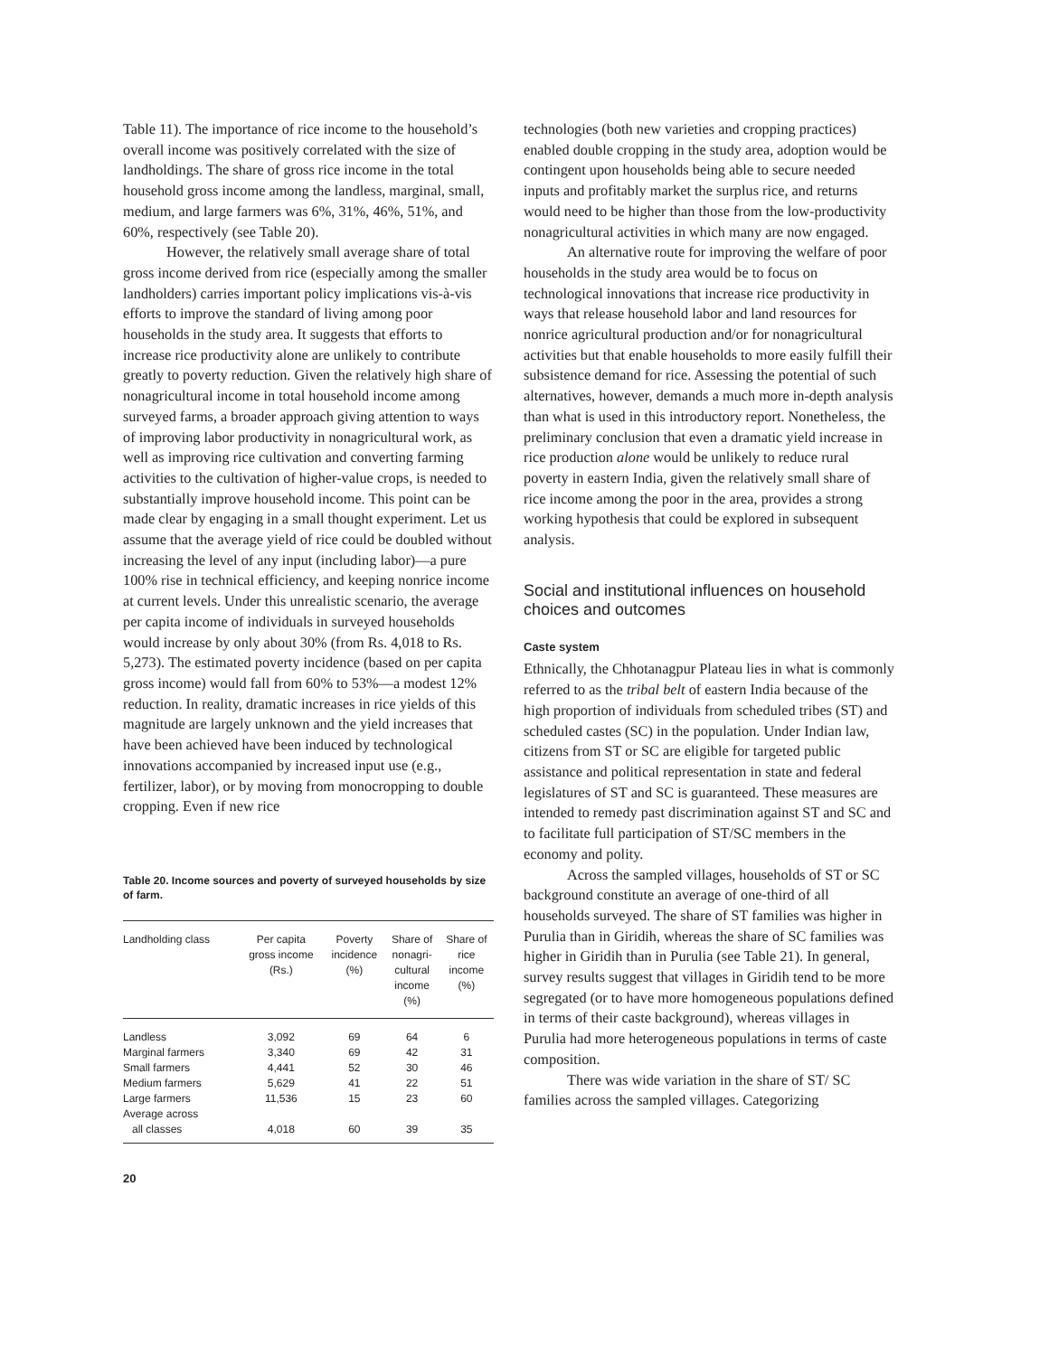Table 11). The importance of rice income to the household’s overall income was positively correlated with the size of landholdings. The share of gross rice income in the total household gross income among the landless, marginal, small, medium, and large farmers was 6%, 31%, 46%, 51%, and 60%, respectively (see Table 20).
However, the relatively small average share of total gross income derived from rice (especially among the smaller landholders) carries important policy implications vis-à-vis efforts to improve the standard of living among poor households in the study area. It suggests that efforts to increase rice productivity alone are unlikely to contribute greatly to poverty reduction. Given the relatively high share of nonagricultural income in total household income among surveyed farms, a broader approach giving attention to ways of improving labor productivity in nonagricultural work, as well as improving rice cultivation and converting farming activities to the cultivation of higher-value crops, is needed to substantially improve household income. This point can be made clear by engaging in a small thought experiment. Let us assume that the average yield of rice could be doubled without increasing the level of any input (including labor)—a pure 100% rise in technical efficiency, and keeping nonrice income at current levels. Under this unrealistic scenario, the average per capita income of individuals in surveyed households would increase by only about 30% (from Rs. 4,018 to Rs. 5,273). The estimated poverty incidence (based on per capita gross income) would fall from 60% to 53%—a modest 12% reduction. In reality, dramatic increases in rice yields of this magnitude are largely unknown and the yield increases that have been achieved have been induced by technological innovations accompanied by increased input use (e.g., fertilizer, labor), or by moving from monocropping to double cropping. Even if new rice
Table 20. Income sources and poverty of surveyed households by size of farm.
| Landholding class | Per capita gross income (Rs.) | Poverty incidence (%) | Share of nonagri- cultural income (%) | Share of rice income (%) |
| --- | --- | --- | --- | --- |
| Landless | 3,092 | 69 | 64 | 6 |
| Marginal farmers | 3,340 | 69 | 42 | 31 |
| Small farmers | 4,441 | 52 | 30 | 46 |
| Medium farmers | 5,629 | 41 | 22 | 51 |
| Large farmers | 11,536 | 15 | 23 | 60 |
| Average across all classes | 4,018 | 60 | 39 | 35 |
20
technologies (both new varieties and cropping practices) enabled double cropping in the study area, adoption would be contingent upon households being able to secure needed inputs and profitably market the surplus rice, and returns would need to be higher than those from the low-productivity nonagricultural activities in which many are now engaged.
An alternative route for improving the welfare of poor households in the study area would be to focus on technological innovations that increase rice productivity in ways that release household labor and land resources for nonrice agricultural production and/or for nonagricultural activities but that enable households to more easily fulfill their subsistence demand for rice. Assessing the potential of such alternatives, however, demands a much more in-depth analysis than what is used in this introductory report. Nonetheless, the preliminary conclusion that even a dramatic yield increase in rice production alone would be unlikely to reduce rural poverty in eastern India, given the relatively small share of rice income among the poor in the area, provides a strong working hypothesis that could be explored in subsequent analysis.
Social and institutional influences on household choices and outcomes
Caste system
Ethnically, the Chhotanagpur Plateau lies in what is commonly referred to as the tribal belt of eastern India because of the high proportion of individuals from scheduled tribes (ST) and scheduled castes (SC) in the population. Under Indian law, citizens from ST or SC are eligible for targeted public assistance and political representation in state and federal legislatures of ST and SC is guaranteed. These measures are intended to remedy past discrimination against ST and SC and to facilitate full participation of ST/SC members in the economy and polity.
Across the sampled villages, households of ST or SC background constitute an average of one-third of all households surveyed. The share of ST families was higher in Purulia than in Giridih, whereas the share of SC families was higher in Giridih than in Purulia (see Table 21). In general, survey results suggest that villages in Giridih tend to be more segregated (or to have more homogeneous populations defined in terms of their caste background), whereas villages in Purulia had more heterogeneous populations in terms of caste composition.
There was wide variation in the share of ST/ SC families across the sampled villages. Categorizing